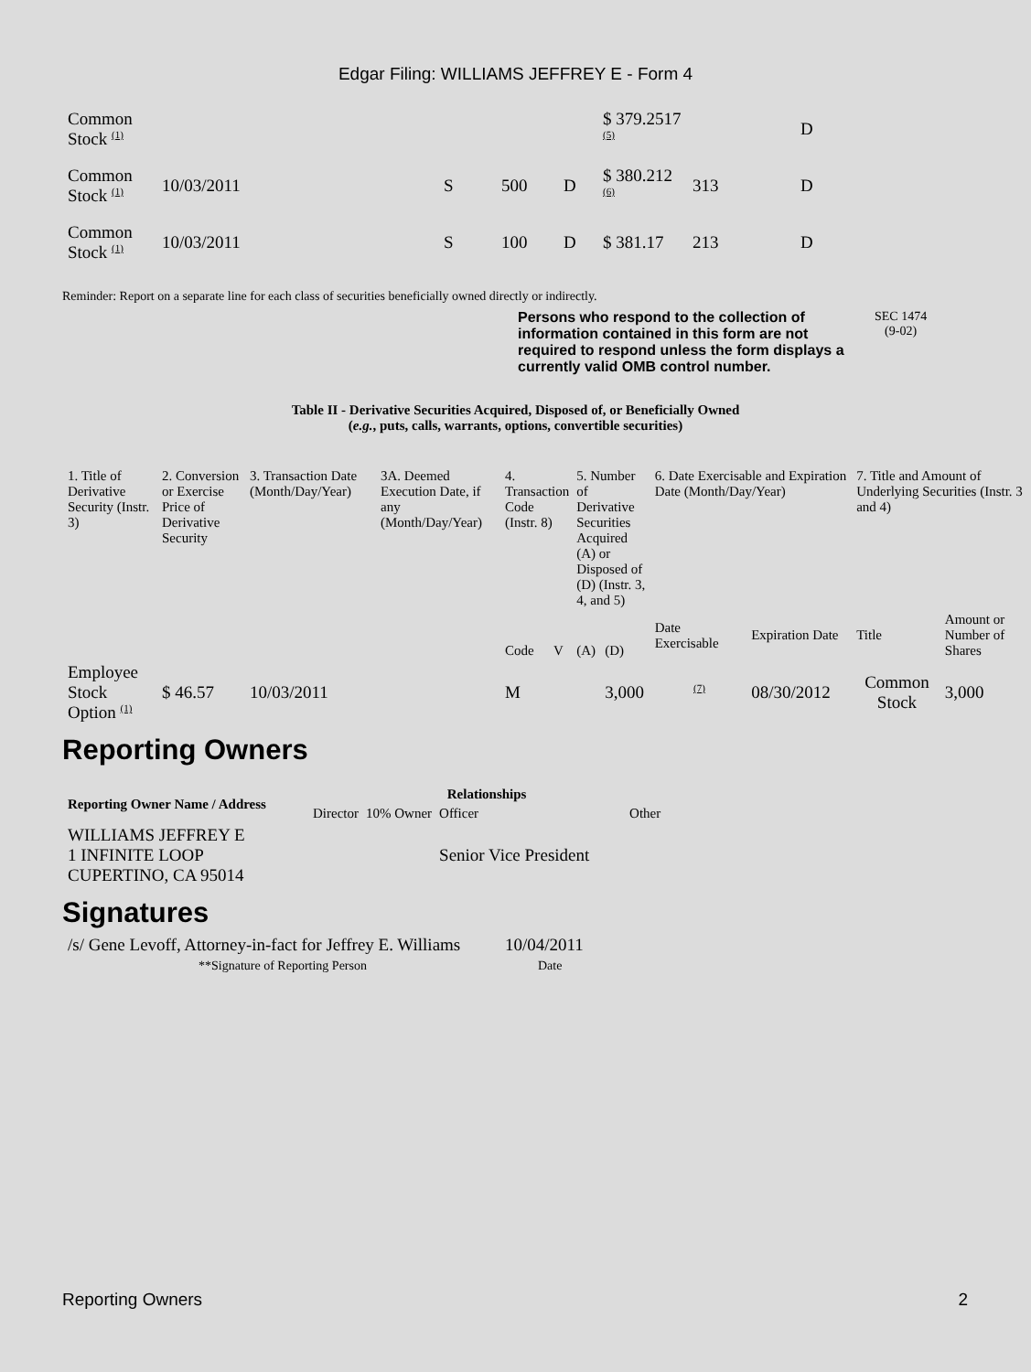Edgar Filing: WILLIAMS JEFFREY E - Form 4
| Common Stock <sup>(1)</sup> | | | | | $ 379.2517 <sup>(5)</sup> | | D |
| Common Stock <sup>(1)</sup> | 10/03/2011 | S | 500 | D | $ 380.212 <sup>(6)</sup> | 313 | D |
| Common Stock <sup>(1)</sup> | 10/03/2011 | S | 100 | D | $ 381.17 | 213 | D |
Reminder: Report on a separate line for each class of securities beneficially owned directly or indirectly.
Persons who respond to the collection of information contained in this form are not required to respond unless the form displays a currently valid OMB control number.
SEC 1474
(9-02)
Table II - Derivative Securities Acquired, Disposed of, or Beneficially Owned
(e.g., puts, calls, warrants, options, convertible securities)
| 1. Title of Derivative Security (Instr. 3) | 2. Conversion or Exercise Price of Derivative Security | 3. Transaction Date (Month/Day/Year) | 3A. Deemed Execution Date, if any (Month/Day/Year) | 4. Transaction Code (Instr. 8) | | 5. Number of Derivative Securities Acquired (A) or Disposed of (D) (Instr. 3, 4, and 5) | | 6. Date Exercisable and Expiration Date (Month/Day/Year) | | 7. Title and Amount of Underlying Securities (Instr. 3 and 4) | |
| --- | --- | --- | --- | --- | --- | --- | --- | --- | --- | --- | --- |
| | | | | Code | V | (A) | (D) | Date Exercisable | Expiration Date | Title | Amount or Number of Shares |
| Employee Stock Option <sup>(1)</sup> | $ 46.57 | 10/03/2011 | | M | | | 3,000 | <sup>(7)</sup> | 08/30/2012 | Common Stock | 3,000 |
Reporting Owners
| Reporting Owner Name / Address | Relationships | | | |
| --- | --- | --- | --- | --- |
| | Director | 10% Owner | Officer | Other |
| WILLIAMS JEFFREY E 1 INFINITE LOOP CUPERTINO, CA 95014 | | | Senior Vice President | |
Signatures
| /s/ Gene Levoff, Attorney-in-fact for Jeffrey E. Williams | 10/04/2011 |
| **Signature of Reporting Person | Date |
Reporting Owners 2